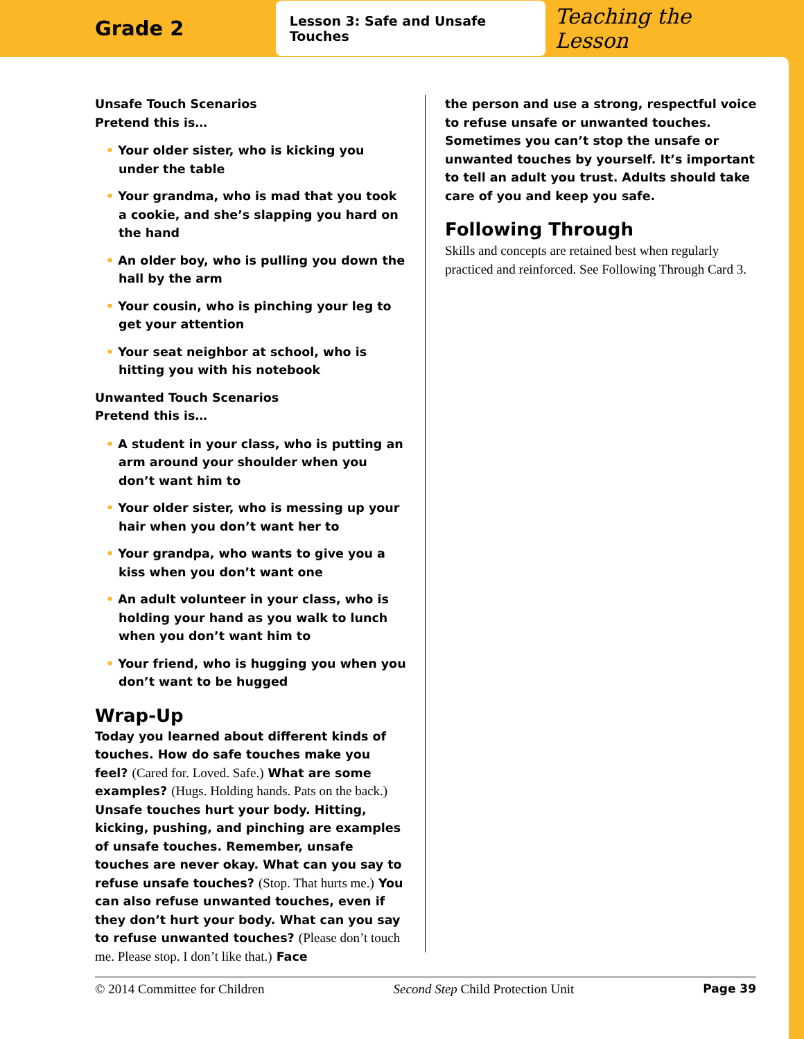Grade 2
Lesson 3: Safe and Unsafe Touches
Teaching the Lesson
Unsafe Touch Scenarios
Pretend this is…
• Your older sister, who is kicking you under the table
• Your grandma, who is mad that you took a cookie, and she’s slapping you hard on the hand
• An older boy, who is pulling you down the hall by the arm
• Your cousin, who is pinching your leg to get your attention
• Your seat neighbor at school, who is hitting you with his notebook
Unwanted Touch Scenarios
Pretend this is…
• A student in your class, who is putting an arm around your shoulder when you don’t want him to
• Your older sister, who is messing up your hair when you don’t want her to
• Your grandpa, who wants to give you a kiss when you don’t want one
• An adult volunteer in your class, who is holding your hand as you walk to lunch when you don’t want him to
• Your friend, who is hugging you when you don’t want to be hugged
Wrap-Up
Today you learned about different kinds of touches. How do safe touches make you feel? (Cared for. Loved. Safe.) What are some examples? (Hugs. Holding hands. Pats on the back.) Unsafe touches hurt your body. Hitting, kicking, pushing, and pinching are examples of unsafe touches. Remember, unsafe touches are never okay. What can you say to refuse unsafe touches? (Stop. That hurts me.) You can also refuse unwanted touches, even if they don’t hurt your body. What can you say to refuse unwanted touches? (Please don’t touch me. Please stop. I don’t like that.) Face
the person and use a strong, respectful voice to refuse unsafe or unwanted touches. Sometimes you can’t stop the unsafe or unwanted touches by yourself. It’s important to tell an adult you trust. Adults should take care of you and keep you safe.
Following Through
Skills and concepts are retained best when regularly practiced and reinforced. See Following Through Card 3.
© 2014 Committee for Children Second Step Child Protection Unit Page 39